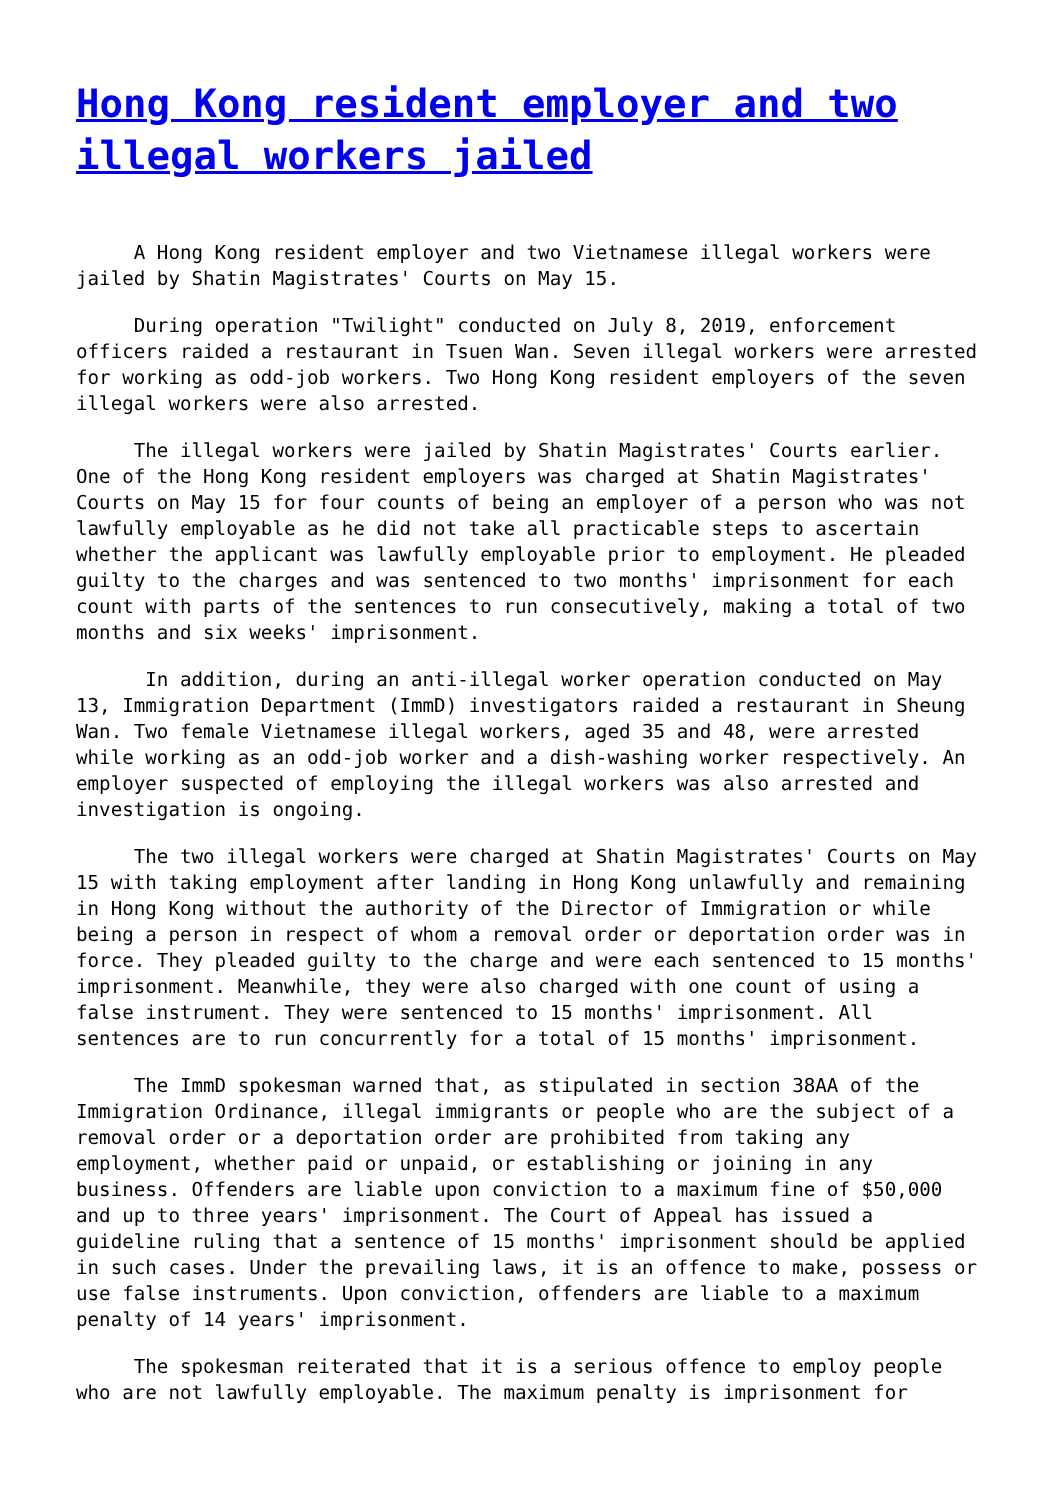Hong Kong resident employer and two illegal workers jailed
A Hong Kong resident employer and two Vietnamese illegal workers were jailed by Shatin Magistrates' Courts on May 15.
During operation "Twilight" conducted on July 8, 2019, enforcement officers raided a restaurant in Tsuen Wan. Seven illegal workers were arrested for working as odd-job workers. Two Hong Kong resident employers of the seven illegal workers were also arrested.
The illegal workers were jailed by Shatin Magistrates' Courts earlier. One of the Hong Kong resident employers was charged at Shatin Magistrates' Courts on May 15 for four counts of being an employer of a person who was not lawfully employable as he did not take all practicable steps to ascertain whether the applicant was lawfully employable prior to employment. He pleaded guilty to the charges and was sentenced to two months' imprisonment for each count with parts of the sentences to run consecutively, making a total of two months and six weeks' imprisonment.
In addition, during an anti-illegal worker operation conducted on May 13, Immigration Department (ImmD) investigators raided a restaurant in Sheung Wan. Two female Vietnamese illegal workers, aged 35 and 48, were arrested while working as an odd-job worker and a dish-washing worker respectively. An employer suspected of employing the illegal workers was also arrested and investigation is ongoing.
The two illegal workers were charged at Shatin Magistrates' Courts on May 15 with taking employment after landing in Hong Kong unlawfully and remaining in Hong Kong without the authority of the Director of Immigration or while being a person in respect of whom a removal order or deportation order was in force. They pleaded guilty to the charge and were each sentenced to 15 months' imprisonment. Meanwhile, they were also charged with one count of using a false instrument. They were sentenced to 15 months' imprisonment. All sentences are to run concurrently for a total of 15 months' imprisonment.
The ImmD spokesman warned that, as stipulated in section 38AA of the Immigration Ordinance, illegal immigrants or people who are the subject of a removal order or a deportation order are prohibited from taking any employment, whether paid or unpaid, or establishing or joining in any business. Offenders are liable upon conviction to a maximum fine of $50,000 and up to three years' imprisonment. The Court of Appeal has issued a guideline ruling that a sentence of 15 months' imprisonment should be applied in such cases. Under the prevailing laws, it is an offence to make, possess or use false instruments. Upon conviction, offenders are liable to a maximum penalty of 14 years' imprisonment.
The spokesman reiterated that it is a serious offence to employ people who are not lawfully employable. The maximum penalty is imprisonment for